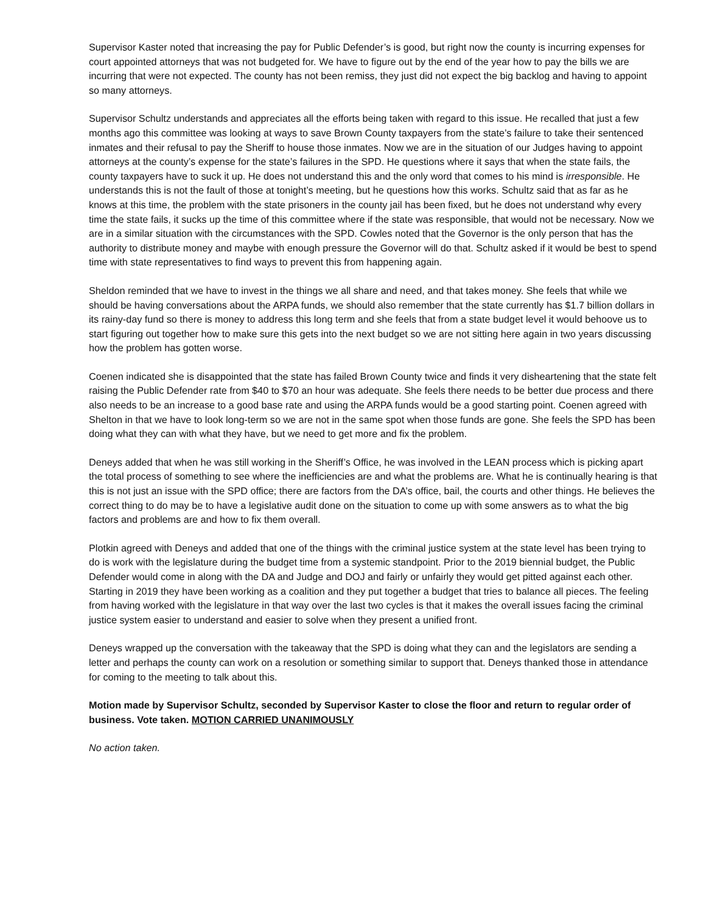Supervisor Kaster noted that increasing the pay for Public Defender’s is good, but right now the county is incurring expenses for court appointed attorneys that was not budgeted for. We have to figure out by the end of the year how to pay the bills we are incurring that were not expected. The county has not been remiss, they just did not expect the big backlog and having to appoint so many attorneys.
Supervisor Schultz understands and appreciates all the efforts being taken with regard to this issue. He recalled that just a few months ago this committee was looking at ways to save Brown County taxpayers from the state’s failure to take their sentenced inmates and their refusal to pay the Sheriff to house those inmates. Now we are in the situation of our Judges having to appoint attorneys at the county’s expense for the state’s failures in the SPD. He questions where it says that when the state fails, the county taxpayers have to suck it up. He does not understand this and the only word that comes to his mind is irresponsible. He understands this is not the fault of those at tonight’s meeting, but he questions how this works. Schultz said that as far as he knows at this time, the problem with the state prisoners in the county jail has been fixed, but he does not understand why every time the state fails, it sucks up the time of this committee where if the state was responsible, that would not be necessary. Now we are in a similar situation with the circumstances with the SPD. Cowles noted that the Governor is the only person that has the authority to distribute money and maybe with enough pressure the Governor will do that. Schultz asked if it would be best to spend time with state representatives to find ways to prevent this from happening again.
Sheldon reminded that we have to invest in the things we all share and need, and that takes money. She feels that while we should be having conversations about the ARPA funds, we should also remember that the state currently has $1.7 billion dollars in its rainy-day fund so there is money to address this long term and she feels that from a state budget level it would behoove us to start figuring out together how to make sure this gets into the next budget so we are not sitting here again in two years discussing how the problem has gotten worse.
Coenen indicated she is disappointed that the state has failed Brown County twice and finds it very disheartening that the state felt raising the Public Defender rate from $40 to $70 an hour was adequate. She feels there needs to be better due process and there also needs to be an increase to a good base rate and using the ARPA funds would be a good starting point. Coenen agreed with Shelton in that we have to look long-term so we are not in the same spot when those funds are gone. She feels the SPD has been doing what they can with what they have, but we need to get more and fix the problem.
Deneys added that when he was still working in the Sheriff’s Office, he was involved in the LEAN process which is picking apart the total process of something to see where the inefficiencies are and what the problems are. What he is continually hearing is that this is not just an issue with the SPD office; there are factors from the DA’s office, bail, the courts and other things. He believes the correct thing to do may be to have a legislative audit done on the situation to come up with some answers as to what the big factors and problems are and how to fix them overall.
Plotkin agreed with Deneys and added that one of the things with the criminal justice system at the state level has been trying to do is work with the legislature during the budget time from a systemic standpoint. Prior to the 2019 biennial budget, the Public Defender would come in along with the DA and Judge and DOJ and fairly or unfairly they would get pitted against each other. Starting in 2019 they have been working as a coalition and they put together a budget that tries to balance all pieces. The feeling from having worked with the legislature in that way over the last two cycles is that it makes the overall issues facing the criminal justice system easier to understand and easier to solve when they present a unified front.
Deneys wrapped up the conversation with the takeaway that the SPD is doing what they can and the legislators are sending a letter and perhaps the county can work on a resolution or something similar to support that. Deneys thanked those in attendance for coming to the meeting to talk about this.
Motion made by Supervisor Schultz, seconded by Supervisor Kaster to close the floor and return to regular order of business. Vote taken. MOTION CARRIED UNANIMOUSLY
No action taken.